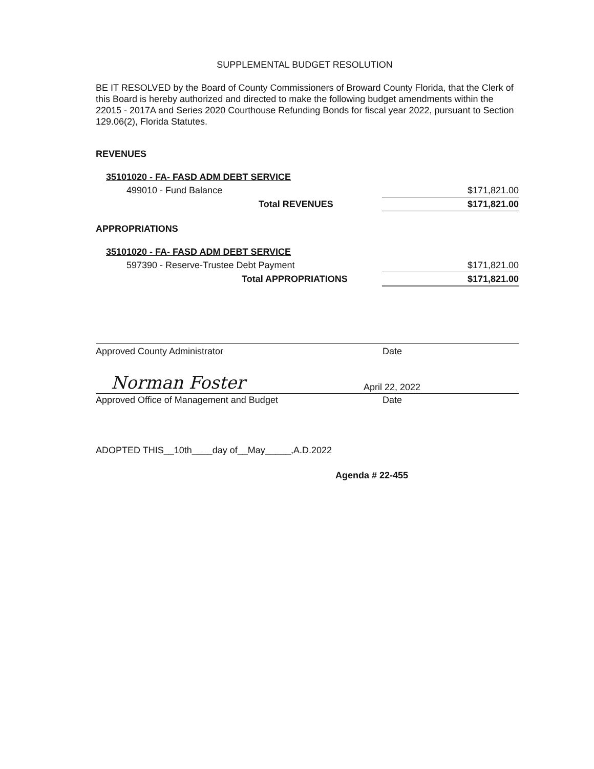SUPPLEMENTAL BUDGET RESOLUTION
BE IT RESOLVED by the Board of County Commissioners of Broward County Florida, that the Clerk of this Board is hereby authorized and directed to make the following budget amendments within the 22015 - 2017A and Series 2020 Courthouse Refunding Bonds for fiscal year 2022, pursuant to Section 129.06(2), Florida Statutes.
REVENUES
| 35101020 - FA- FASD ADM DEBT SERVICE | |
| 499010 - Fund Balance | $171,821.00 |
| Total REVENUES | $171,821.00 |
APPROPRIATIONS
| 35101020 - FA- FASD ADM DEBT SERVICE | |
| 597390 - Reserve-Trustee Debt Payment | $171,821.00 |
| Total APPROPRIATIONS | $171,821.00 |
Approved County Administrator Date
Norman Foster April 22, 2022
Approved Office of Management and Budget Date
ADOPTED THIS__10th____day of__May_____,A.D.2022
Agenda # 22-455